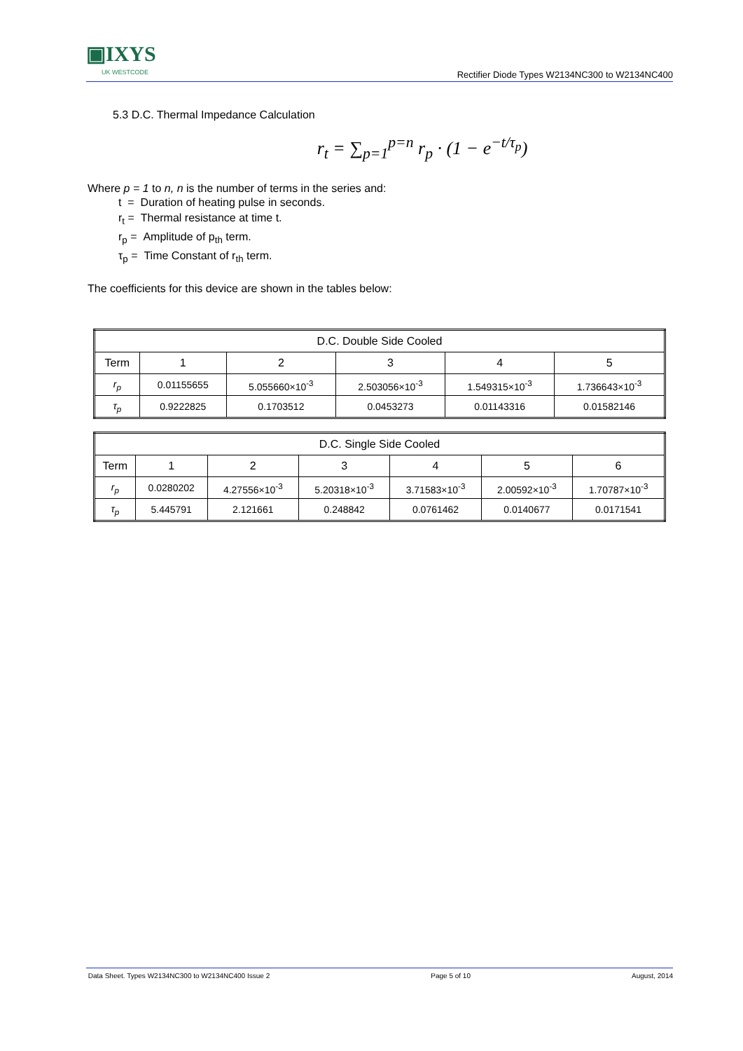▣IXYS
UK WESTCODE
Rectifier Diode Types W2134NC300 to W2134NC400
5.3 D.C. Thermal Impedance Calculation
r<sub>t</sub> = ∑<sub>p=1</sub><sup>p=n</sup> r<sub>p</sub> · (1 − e<sup>−t/τ<sub>p</sub></sup>)
Where p = 1 to n, n is the number of terms in the series and:
t = Duration of heating pulse in seconds.
r<sub>t</sub> = Thermal resistance at time t.
r<sub>p</sub> = Amplitude of p<sub>th</sub> term.
τ<sub>p</sub> = Time Constant of r<sub>th</sub> term.
The coefficients for this device are shown in the tables below:
| D.C. Double Side Cooled | | | | | |
| --- | --- | --- | --- | --- | --- |
| Term | 1 | 2 | 3 | 4 | 5 |
| r<sub>p</sub> | 0.01155655 | 5.055660×10<sup>-3</sup> | 2.503056×10<sup>-3</sup> | 1.549315×10<sup>-3</sup> | 1.736643×10<sup>-3</sup> |
| τ<sub>p</sub> | 0.9222825 | 0.1703512 | 0.0453273 | 0.01143316 | 0.01582146 |
| D.C. Single Side Cooled | | | | | | |
| --- | --- | --- | --- | --- | --- | --- |
| Term | 1 | 2 | 3 | 4 | 5 | 6 |
| r<sub>p</sub> | 0.0280202 | 4.27556×10<sup>-3</sup> | 5.20318×10<sup>-3</sup> | 3.71583×10<sup>-3</sup> | 2.00592×10<sup>-3</sup> | 1.70787×10<sup>-3</sup> |
| τ<sub>p</sub> | 5.445791 | 2.121661 | 0.248842 | 0.0761462 | 0.0140677 | 0.0171541 |
Data Sheet. Types W2134NC300 to W2134NC400 Issue 2 Page 5 of 10 August, 2014